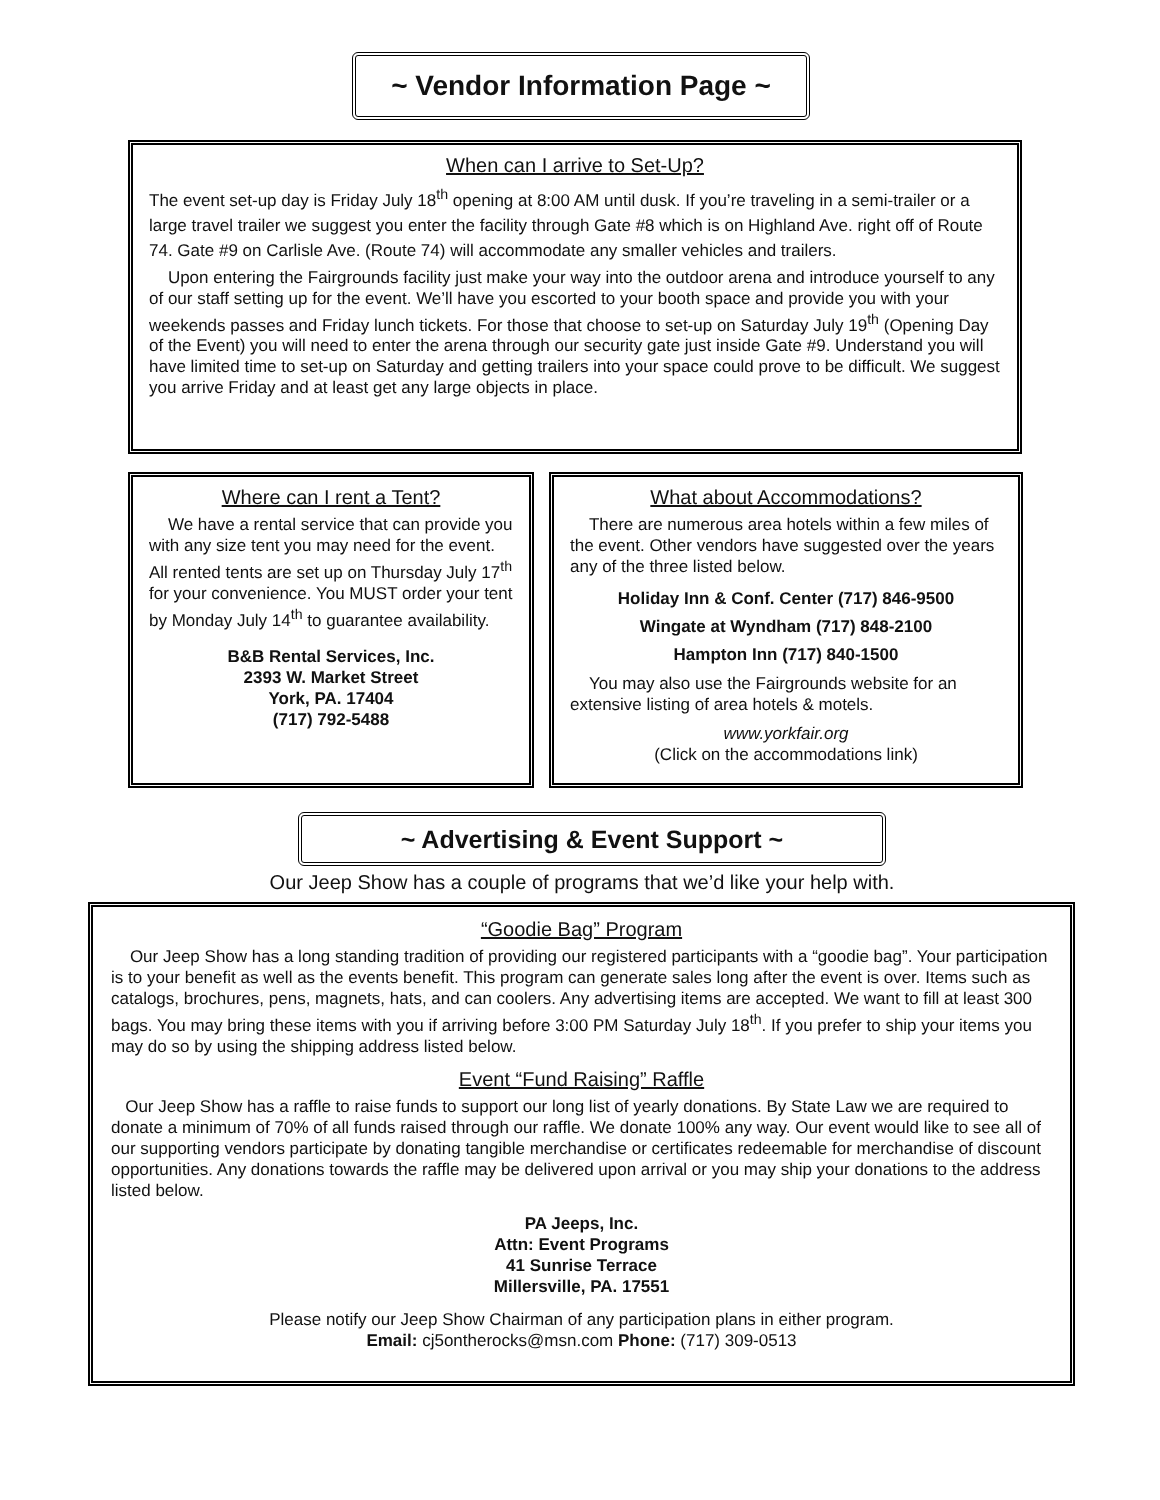~ Vendor Information Page ~
When can I arrive to Set-Up?
The event set-up day is Friday July 18<sup>th</sup> opening at 8:00 AM until dusk. If you’re traveling in a semi-trailer or a large travel trailer we suggest you enter the facility through Gate #8 which is on Highland Ave. right off of Route 74. Gate #9 on Carlisle Ave. (Route 74) will accommodate any smaller vehicles and trailers.
Upon entering the Fairgrounds facility just make your way into the outdoor arena and introduce yourself to any of our staff setting up for the event. We’ll have you escorted to your booth space and provide you with your weekends passes and Friday lunch tickets. For those that choose to set-up on Saturday July 19<sup>th</sup> (Opening Day of the Event) you will need to enter the arena through our security gate just inside Gate #9. Understand you will have limited time to set-up on Saturday and getting trailers into your space could prove to be difficult. We suggest you arrive Friday and at least get any large objects in place.
Where can I rent a Tent?
We have a rental service that can provide you with any size tent you may need for the event. All rented tents are set up on Thursday July 17<sup>th</sup> for your convenience. You MUST order your tent by Monday July 14<sup>th</sup> to guarantee availability.
B&B Rental Services, Inc.
2393 W. Market Street
York, PA. 17404
(717) 792-5488
What about Accommodations?
There are numerous area hotels within a few miles of the event. Other vendors have suggested over the years any of the three listed below.
Holiday Inn & Conf. Center (717) 846-9500
Wingate at Wyndham (717) 848-2100
Hampton Inn (717) 840-1500
You may also use the Fairgrounds website for an extensive listing of area hotels & motels.
www.yorkfair.org
(Click on the accommodations link)
~ Advertising & Event Support ~
Our Jeep Show has a couple of programs that we’d like your help with.
“Goodie Bag” Program
Our Jeep Show has a long standing tradition of providing our registered participants with a “goodie bag”. Your participation is to your benefit as well as the events benefit. This program can generate sales long after the event is over. Items such as catalogs, brochures, pens, magnets, hats, and can coolers. Any advertising items are accepted. We want to fill at least 300 bags. You may bring these items with you if arriving before 3:00 PM Saturday July 18<sup>th</sup>. If you prefer to ship your items you may do so by using the shipping address listed below.
Event “Fund Raising” Raffle
Our Jeep Show has a raffle to raise funds to support our long list of yearly donations. By State Law we are required to donate a minimum of 70% of all funds raised through our raffle. We donate 100% any way. Our event would like to see all of our supporting vendors participate by donating tangible merchandise or certificates redeemable for merchandise of discount opportunities. Any donations towards the raffle may be delivered upon arrival or you may ship your donations to the address listed below.
PA Jeeps, Inc.
Attn: Event Programs
41 Sunrise Terrace
Millersville, PA. 17551
Please notify our Jeep Show Chairman of any participation plans in either program.
Email: cj5ontherocks@msn.com Phone: (717) 309-0513